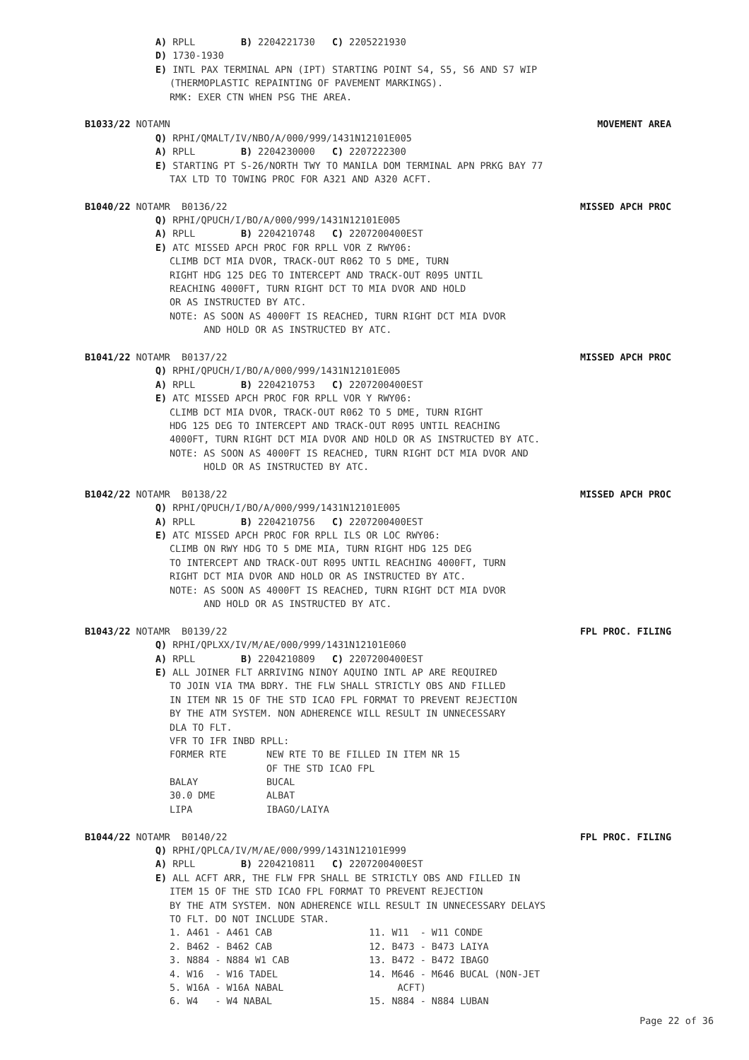A) RPLL B) 2204221730 C) 2205221930
D) 1730-1930
E) INTL PAX TERMINAL APN (IPT) STARTING POINT S4, S5, S6 AND S7 WIP
(THERMOPLASTIC REPAINTING OF PAVEMENT MARKINGS).
RMK: EXER CTN WHEN PSG THE AREA.
B1033/22 NOTAMN MOVEMENT AREA
Q) RPHI/QMALT/IV/NBO/A/000/999/1431N12101E005
A) RPLL B) 2204230000 C) 2207222300
E) STARTING PT S-26/NORTH TWY TO MANILA DOM TERMINAL APN PRKG BAY 77
TAX LTD TO TOWING PROC FOR A321 AND A320 ACFT.
B1040/22 NOTAMR B0136/22 MISSED APCH PROC
Q) RPHI/QPUCH/I/BO/A/000/999/1431N12101E005
A) RPLL B) 2204210748 C) 2207200400EST
E) ATC MISSED APCH PROC FOR RPLL VOR Z RWY06:
CLIMB DCT MIA DVOR, TRACK-OUT R062 TO 5 DME, TURN
RIGHT HDG 125 DEG TO INTERCEPT AND TRACK-OUT R095 UNTIL
REACHING 4000FT, TURN RIGHT DCT TO MIA DVOR AND HOLD
OR AS INSTRUCTED BY ATC.
NOTE: AS SOON AS 4000FT IS REACHED, TURN RIGHT DCT MIA DVOR
AND HOLD OR AS INSTRUCTED BY ATC.
B1041/22 NOTAMR B0137/22 MISSED APCH PROC
Q) RPHI/QPUCH/I/BO/A/000/999/1431N12101E005
A) RPLL B) 2204210753 C) 2207200400EST
E) ATC MISSED APCH PROC FOR RPLL VOR Y RWY06:
CLIMB DCT MIA DVOR, TRACK-OUT R062 TO 5 DME, TURN RIGHT
HDG 125 DEG TO INTERCEPT AND TRACK-OUT R095 UNTIL REACHING
4000FT, TURN RIGHT DCT MIA DVOR AND HOLD OR AS INSTRUCTED BY ATC.
NOTE: AS SOON AS 4000FT IS REACHED, TURN RIGHT DCT MIA DVOR AND
HOLD OR AS INSTRUCTED BY ATC.
B1042/22 NOTAMR B0138/22 MISSED APCH PROC
Q) RPHI/QPUCH/I/BO/A/000/999/1431N12101E005
A) RPLL B) 2204210756 C) 2207200400EST
E) ATC MISSED APCH PROC FOR RPLL ILS OR LOC RWY06:
CLIMB ON RWY HDG TO 5 DME MIA, TURN RIGHT HDG 125 DEG
TO INTERCEPT AND TRACK-OUT R095 UNTIL REACHING 4000FT, TURN
RIGHT DCT MIA DVOR AND HOLD OR AS INSTRUCTED BY ATC.
NOTE: AS SOON AS 4000FT IS REACHED, TURN RIGHT DCT MIA DVOR
AND HOLD OR AS INSTRUCTED BY ATC.
B1043/22 NOTAMR B0139/22 FPL PROC. FILING
Q) RPHI/QPLXX/IV/M/AE/000/999/1431N12101E060
A) RPLL B) 2204210809 C) 2207200400EST
E) ALL JOINER FLT ARRIVING NINOY AQUINO INTL AP ARE REQUIRED
TO JOIN VIA TMA BDRY. THE FLW SHALL STRICTLY OBS AND FILLED
IN ITEM NR 15 OF THE STD ICAO FPL FORMAT TO PREVENT REJECTION
BY THE ATM SYSTEM. NON ADHERENCE WILL RESULT IN UNNECESSARY
DLA TO FLT.
VFR TO IFR INBD RPLL:
FORMER RTE NEW RTE TO BE FILLED IN ITEM NR 15
OF THE STD ICAO FPL
BALAY BUCAL
30.0 DME ALBAT
LIPA IBAGO/LAIYA
B1044/22 NOTAMR B0140/22 FPL PROC. FILING
Q) RPHI/QPLCA/IV/M/AE/000/999/1431N12101E999
A) RPLL B) 2204210811 C) 2207200400EST
E) ALL ACFT ARR, THE FLW FPR SHALL BE STRICTLY OBS AND FILLED IN
ITEM 15 OF THE STD ICAO FPL FORMAT TO PREVENT REJECTION
BY THE ATM SYSTEM. NON ADHERENCE WILL RESULT IN UNNECESSARY DELAYS
TO FLT. DO NOT INCLUDE STAR.
1. A461 - A461 CAB 11. W11 - W11 CONDE
2. B462 - B462 CAB 12. B473 - B473 LAIYA
3. N884 - N884 W1 CAB 13. B472 - B472 IBAGO
4. W16 - W16 TADEL 14. M646 - M646 BUCAL (NON-JET
5. W16A - W16A NABAL ACFT)
6. W4 - W4 NABAL 15. N884 - N884 LUBAN
Page 22 of 36